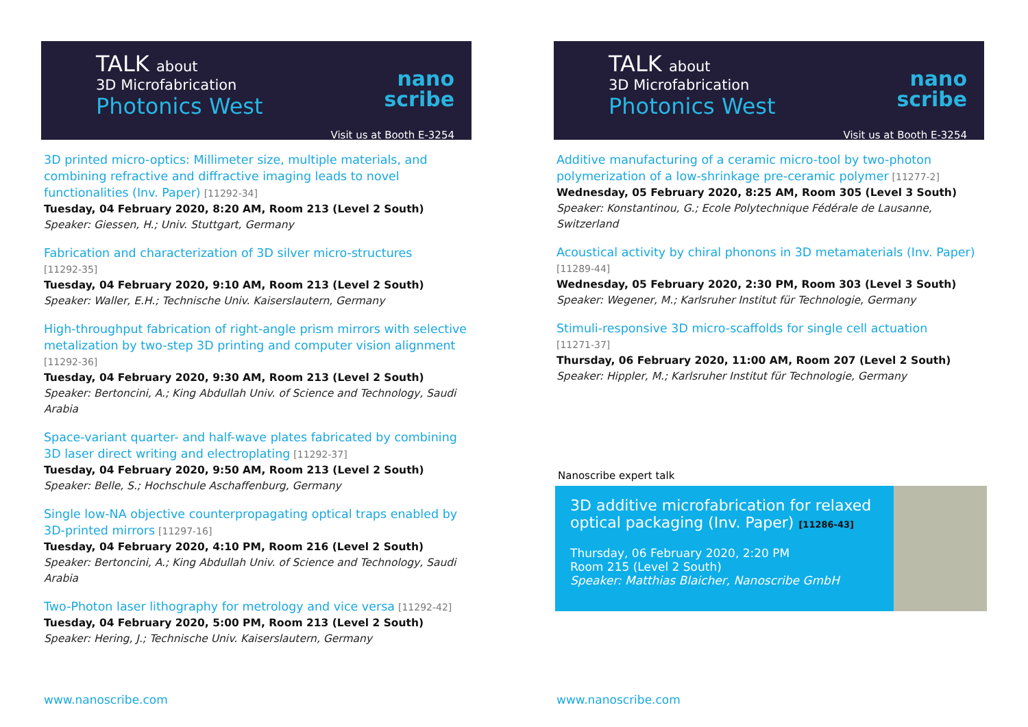TALK about
3D Microfabrication
Photonics West
nano
scribe
Visit us at Booth E-3254
3D printed micro-optics: Millimeter size, multiple materials, and combining refractive and diffractive imaging leads to novel functionalities (Inv. Paper) [11292-34]
Tuesday, 04 February 2020, 8:20 AM, Room 213 (Level 2 South)
Speaker: Giessen, H.; Univ. Stuttgart, Germany
Fabrication and characterization of 3D silver micro-structures
[11292-35]
Tuesday, 04 February 2020, 9:10 AM, Room 213 (Level 2 South)
Speaker: Waller, E.H.; Technische Univ. Kaiserslautern, Germany
High-throughput fabrication of right-angle prism mirrors with selective metalization by two-step 3D printing and computer vision alignment
[11292-36]
Tuesday, 04 February 2020, 9:30 AM, Room 213 (Level 2 South)
Speaker: Bertoncini, A.; King Abdullah Univ. of Science and Technology, Saudi Arabia
Space-variant quarter- and half-wave plates fabricated by combining 3D laser direct writing and electroplating [11292-37]
Tuesday, 04 February 2020, 9:50 AM, Room 213 (Level 2 South)
Speaker: Belle, S.; Hochschule Aschaffenburg, Germany
Single low-NA objective counterpropagating optical traps enabled by 3D-printed mirrors [11297-16]
Tuesday, 04 February 2020, 4:10 PM, Room 216 (Level 2 South)
Speaker: Bertoncini, A.; King Abdullah Univ. of Science and Technology, Saudi Arabia
Two-Photon laser lithography for metrology and vice versa [11292-42]
Tuesday, 04 February 2020, 5:00 PM, Room 213 (Level 2 South)
Speaker: Hering, J.; Technische Univ. Kaiserslautern, Germany
www.nanoscribe.com
TALK about
3D Microfabrication
Photonics West
nano
scribe
Visit us at Booth E-3254
Additive manufacturing of a ceramic micro-tool by two-photon polymerization of a low-shrinkage pre-ceramic polymer [11277-2]
Wednesday, 05 February 2020, 8:25 AM, Room 305 (Level 3 South)
Speaker: Konstantinou, G.; Ecole Polytechnique Fédérale de Lausanne, Switzerland
Acoustical activity by chiral phonons in 3D metamaterials (Inv. Paper)
[11289-44]
Wednesday, 05 February 2020, 2:30 PM, Room 303 (Level 3 South)
Speaker: Wegener, M.; Karlsruher Institut für Technologie, Germany
Stimuli-responsive 3D micro-scaffolds for single cell actuation
[11271-37]
Thursday, 06 February 2020, 11:00 AM, Room 207 (Level 2 South)
Speaker: Hippler, M.; Karlsruher Institut für Technologie, Germany
Nanoscribe expert talk
3D additive microfabrication for relaxed optical packaging (Inv. Paper) [11286-43]
Thursday, 06 February 2020, 2:20 PM
Room 215 (Level 2 South)
Speaker: Matthias Blaicher, Nanoscribe GmbH
www.nanoscribe.com